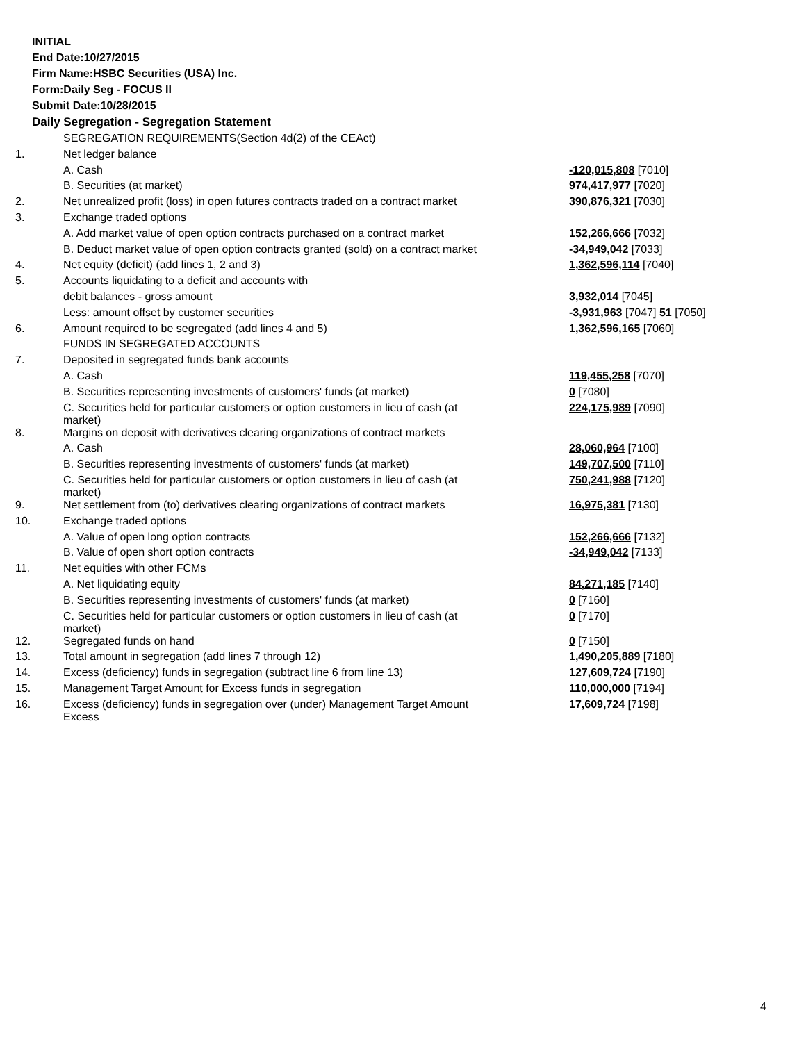INITIAL
End Date:10/27/2015
Firm Name:HSBC Securities (USA) Inc.
Form:Daily Seg - FOCUS II
Submit Date:10/28/2015
Daily Segregation - Segregation Statement
| | SEGREGATION REQUIREMENTS(Section 4d(2) of the CEAct) | |
| 1. | Net ledger balance | |
| | A. Cash | -120,015,808 [7010] |
| | B. Securities (at market) | 974,417,977 [7020] |
| 2. | Net unrealized profit (loss) in open futures contracts traded on a contract market | 390,876,321 [7030] |
| 3. | Exchange traded options | |
| | A. Add market value of open option contracts purchased on a contract market | 152,266,666 [7032] |
| | B. Deduct market value of open option contracts granted (sold) on a contract market | -34,949,042 [7033] |
| 4. | Net equity (deficit) (add lines 1, 2 and 3) | 1,362,596,114 [7040] |
| 5. | Accounts liquidating to a deficit and accounts with | |
| | debit balances - gross amount | 3,932,014 [7045] |
| | Less: amount offset by customer securities | -3,931,963 [7047] 51 [7050] |
| 6. | Amount required to be segregated (add lines 4 and 5) | 1,362,596,165 [7060] |
| | FUNDS IN SEGREGATED ACCOUNTS | |
| 7. | Deposited in segregated funds bank accounts | |
| | A. Cash | 119,455,258 [7070] |
| | B. Securities representing investments of customers' funds (at market) | 0 [7080] |
| | C. Securities held for particular customers or option customers in lieu of cash (at market) | 224,175,989 [7090] |
| 8. | Margins on deposit with derivatives clearing organizations of contract markets | |
| | A. Cash | 28,060,964 [7100] |
| | B. Securities representing investments of customers' funds (at market) | 149,707,500 [7110] |
| | C. Securities held for particular customers or option customers in lieu of cash (at market) | 750,241,988 [7120] |
| 9. | Net settlement from (to) derivatives clearing organizations of contract markets | 16,975,381 [7130] |
| 10. | Exchange traded options | |
| | A. Value of open long option contracts | 152,266,666 [7132] |
| | B. Value of open short option contracts | -34,949,042 [7133] |
| 11. | Net equities with other FCMs | |
| | A. Net liquidating equity | 84,271,185 [7140] |
| | B. Securities representing investments of customers' funds (at market) | 0 [7160] |
| | C. Securities held for particular customers or option customers in lieu of cash (at market) | 0 [7170] |
| 12. | Segregated funds on hand | 0 [7150] |
| 13. | Total amount in segregation (add lines 7 through 12) | 1,490,205,889 [7180] |
| 14. | Excess (deficiency) funds in segregation (subtract line 6 from line 13) | 127,609,724 [7190] |
| 15. | Management Target Amount for Excess funds in segregation | 110,000,000 [7194] |
| 16. | Excess (deficiency) funds in segregation over (under) Management Target Amount Excess | 17,609,724 [7198] |
4